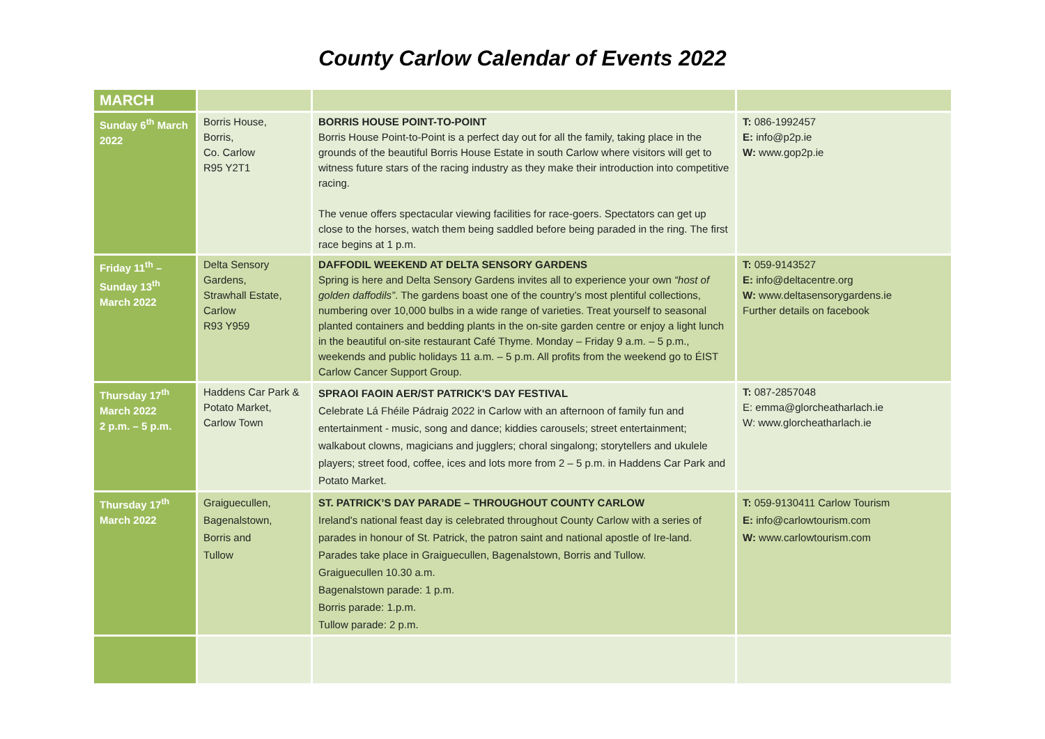County Carlow Calendar of Events 2022
| MARCH | | | |
| Sunday 6<sup>th</sup> March 2022 | Borris House, Borris, Co. Carlow R95 Y2T1 | BORRIS HOUSE POINT-TO-POINT Borris House Point-to-Point is a perfect day out for all the family, taking place in the grounds of the beautiful Borris House Estate in south Carlow where visitors will get to witness future stars of the racing industry as they make their introduction into competitive racing. The venue offers spectacular viewing facilities for race-goers. Spectators can get up close to the horses, watch them being saddled before being paraded in the ring. The first race begins at 1 p.m. | T: 086-1992457 E: info@p2p.ie W: www.gop2p.ie |
| Friday 11<sup>th</sup> – Sunday 13<sup>th</sup> March 2022 | Delta Sensory Gardens, Strawhall Estate, Carlow R93 Y959 | DAFFODIL WEEKEND AT DELTA SENSORY GARDENS Spring is here and Delta Sensory Gardens invites all to experience your own “host of golden daffodils” . The gardens boast one of the country’s most plentiful collections, numbering over 10,000 bulbs in a wide range of varieties. Treat yourself to seasonal planted containers and bedding plants in the on-site garden centre or enjoy a light lunch in the beautiful on-site restaurant Café Thyme. Monday – Friday 9 a.m. – 5 p.m., weekends and public holidays 11 a.m. – 5 p.m. All profits from the weekend go to ÉIST Carlow Cancer Support Group. | T: 059-9143527 E: info@deltacentre.org W: www.deltasensorygardens.ie Further details on facebook |
| Thursday 17<sup>th</sup> March 2022 2 p.m. – 5 p.m. | Haddens Car Park & Potato Market, Carlow Town | SPRAOI FAOIN AER/ST PATRICK'S DAY FESTIVAL Celebrate Lá Fhéile Pádraig 2022 in Carlow with an afternoon of family fun and entertainment - music, song and dance; kiddies carousels; street entertainment; walkabout clowns, magicians and jugglers; choral singalong; storytellers and ukulele players; street food, coffee, ices and lots more from 2 – 5 p.m. in Haddens Car Park and Potato Market. | T: 087-2857048 E: emma@glorcheatharlach.ie W: www.glorcheatharlach.ie |
| Thursday 17<sup>th</sup> March 2022 | Graiguecullen, Bagenalstown, Borris and Tullow | ST. PATRICK’S DAY PARADE – THROUGHOUT COUNTY CARLOW Ireland's national feast day is celebrated throughout County Carlow with a series of parades in honour of St. Patrick, the patron saint and national apostle of Ire-land. Parades take place in Graiguecullen, Bagenalstown, Borris and Tullow. Graiguecullen 10.30 a.m. Bagenalstown parade: 1 p.m. Borris parade: 1.p.m. Tullow parade: 2 p.m. | T: 059-9130411 Carlow Tourism E: info@carlowtourism.com W: www.carlowtourism.com |